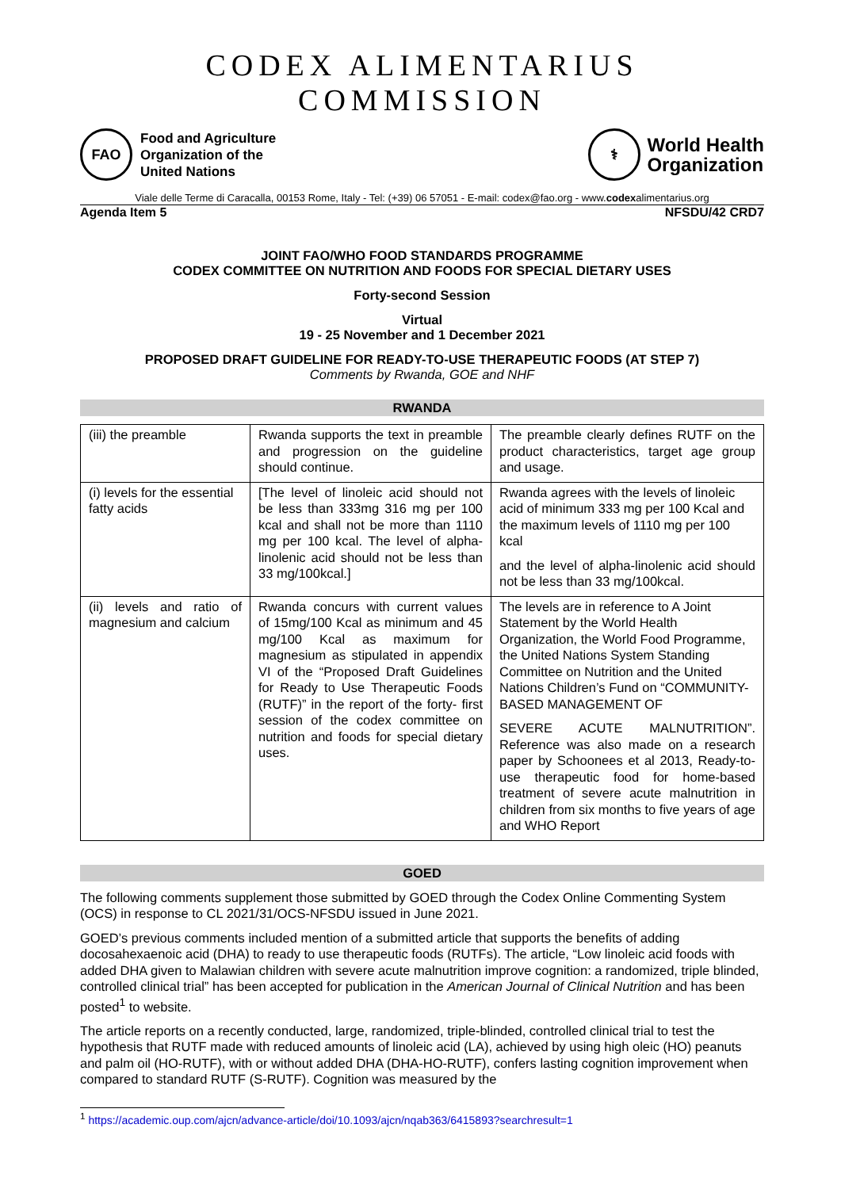CODEX ALIMENTARIUS COMMISSION
FAO
Food and Agriculture
Organization of the
United Nations
⚕
World Health
Organization
Viale delle Terme di Caracalla, 00153 Rome, Italy - Tel: (+39) 06 57051 - E-mail: codex@fao.org - www.codexalimentarius.org
Agenda Item 5 NFSDU/42 CRD7
JOINT FAO/WHO FOOD STANDARDS PROGRAMME
CODEX COMMITTEE ON NUTRITION AND FOODS FOR SPECIAL DIETARY USES
Forty-second Session
Virtual
19 - 25 November and 1 December 2021
PROPOSED DRAFT GUIDELINE FOR READY-TO-USE THERAPEUTIC FOODS (AT STEP 7)
Comments by Rwanda, GOE and NHF
RWANDA
| (iii) the preamble | Rwanda supports the text in preamble and progression on the guideline should continue. | The preamble clearly defines RUTF on the product characteristics, target age group and usage. |
| (i) levels for the essential fatty acids | [The level of linoleic acid should not be less than 333mg 316 mg per 100 kcal and shall not be more than 1110 mg per 100 kcal. The level of alpha-linolenic acid should not be less than 33 mg/100kcal.] | Rwanda agrees with the levels of linoleic acid of minimum 333 mg per 100 Kcal and the maximum levels of 1110 mg per 100 kcal and the level of alpha-linolenic acid should not be less than 33 mg/100kcal. |
| (ii) levels and ratio of magnesium and calcium | Rwanda concurs with current values of 15mg/100 Kcal as minimum and 45 mg/100 Kcal as maximum for magnesium as stipulated in appendix VI of the “Proposed Draft Guidelines for Ready to Use Therapeutic Foods (RUTF)” in the report of the forty- first session of the codex committee on nutrition and foods for special dietary uses. | The levels are in reference to A Joint Statement by the World Health Organization, the World Food Programme, the United Nations System Standing Committee on Nutrition and the United Nations Children’s Fund on “COMMUNITY-BASED MANAGEMENT OF SEVERE ACUTE MALNUTRITION”. Reference was also made on a research paper by Schoonees et al 2013, Ready-to-use therapeutic food for home-based treatment of severe acute malnutrition in children from six months to five years of age and WHO Report |
GOED
The following comments supplement those submitted by GOED through the Codex Online Commenting System (OCS) in response to CL 2021/31/OCS-NFSDU issued in June 2021.
GOED’s previous comments included mention of a submitted article that supports the benefits of adding docosahexaenoic acid (DHA) to ready to use therapeutic foods (RUTFs). The article, “Low linoleic acid foods with added DHA given to Malawian children with severe acute malnutrition improve cognition: a randomized, triple blinded, controlled clinical trial” has been accepted for publication in the American Journal of Clinical Nutrition and has been posted<sup>1</sup> to website.
The article reports on a recently conducted, large, randomized, triple-blinded, controlled clinical trial to test the hypothesis that RUTF made with reduced amounts of linoleic acid (LA), achieved by using high oleic (HO) peanuts and palm oil (HO-RUTF), with or without added DHA (DHA-HO-RUTF), confers lasting cognition improvement when compared to standard RUTF (S-RUTF). Cognition was measured by the
<sup>1</sup> https://academic.oup.com/ajcn/advance-article/doi/10.1093/ajcn/nqab363/6415893?searchresult=1